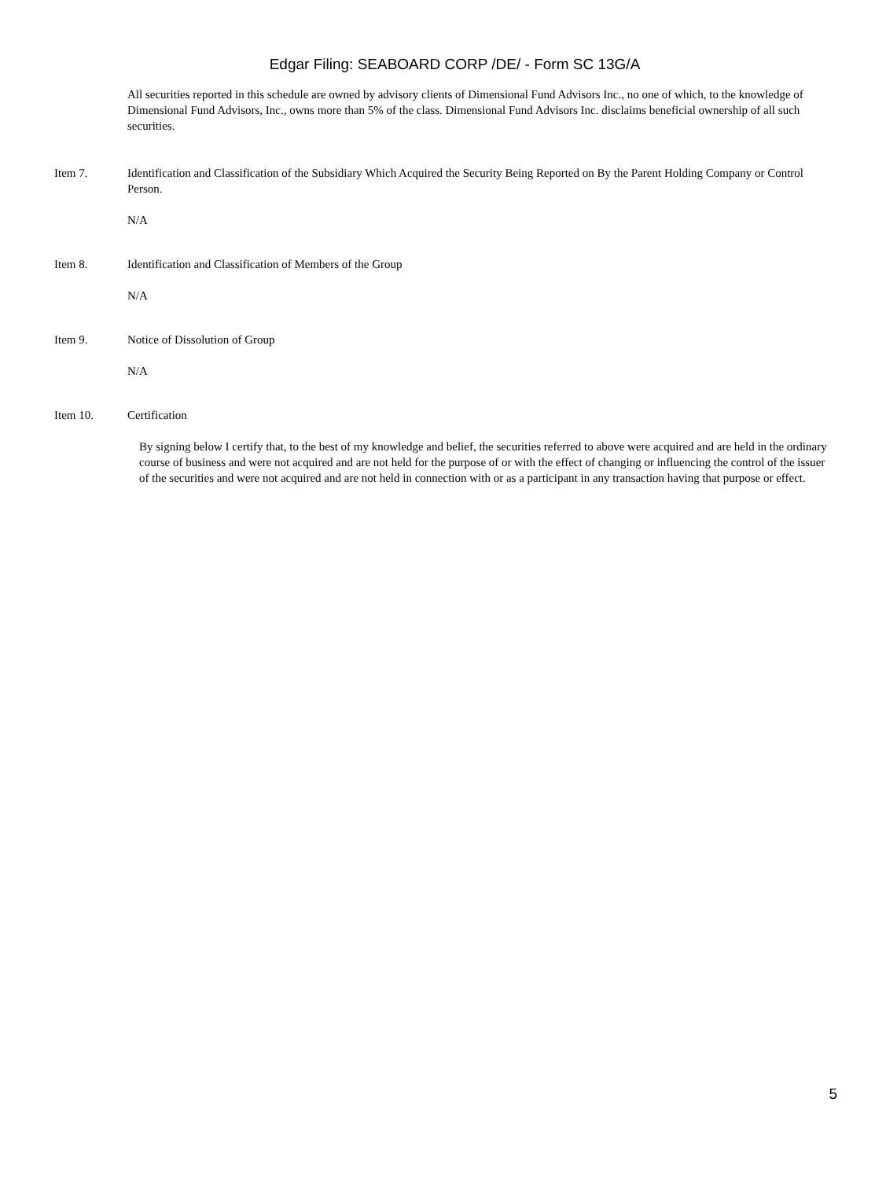Edgar Filing: SEABOARD CORP /DE/ - Form SC 13G/A
All securities reported in this schedule are owned by advisory clients of Dimensional Fund Advisors Inc., no one of which, to the knowledge of Dimensional Fund Advisors, Inc., owns more than 5% of the class. Dimensional Fund Advisors Inc. disclaims beneficial ownership of all such securities.
Item 7. Identification and Classification of the Subsidiary Which Acquired the Security Being Reported on By the Parent Holding Company or Control Person.
N/A
Item 8. Identification and Classification of Members of the Group
N/A
Item 9. Notice of Dissolution of Group
N/A
Item 10. Certification
By signing below I certify that, to the best of my knowledge and belief, the securities referred to above were acquired and are held in the ordinary course of business and were not acquired and are not held for the purpose of or with the effect of changing or influencing the control of the issuer of the securities and were not acquired and are not held in connection with or as a participant in any transaction having that purpose or effect.
5